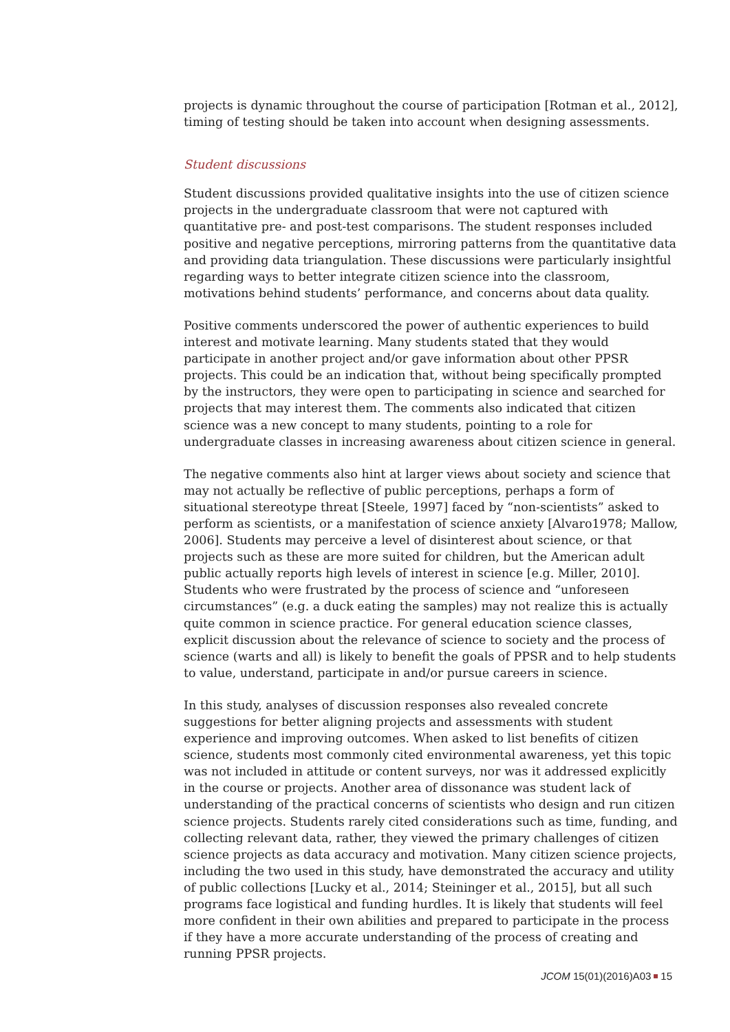projects is dynamic throughout the course of participation [Rotman et al., 2012], timing of testing should be taken into account when designing assessments.
Student discussions
Student discussions provided qualitative insights into the use of citizen science projects in the undergraduate classroom that were not captured with quantitative pre- and post-test comparisons. The student responses included positive and negative perceptions, mirroring patterns from the quantitative data and providing data triangulation. These discussions were particularly insightful regarding ways to better integrate citizen science into the classroom, motivations behind students’ performance, and concerns about data quality.
Positive comments underscored the power of authentic experiences to build interest and motivate learning. Many students stated that they would participate in another project and/or gave information about other PPSR projects. This could be an indication that, without being specifically prompted by the instructors, they were open to participating in science and searched for projects that may interest them. The comments also indicated that citizen science was a new concept to many students, pointing to a role for undergraduate classes in increasing awareness about citizen science in general.
The negative comments also hint at larger views about society and science that may not actually be reflective of public perceptions, perhaps a form of situational stereotype threat [Steele, 1997] faced by “non-scientists” asked to perform as scientists, or a manifestation of science anxiety [Alvaro1978; Mallow, 2006]. Students may perceive a level of disinterest about science, or that projects such as these are more suited for children, but the American adult public actually reports high levels of interest in science [e.g. Miller, 2010]. Students who were frustrated by the process of science and “unforeseen circumstances” (e.g. a duck eating the samples) may not realize this is actually quite common in science practice. For general education science classes, explicit discussion about the relevance of science to society and the process of science (warts and all) is likely to benefit the goals of PPSR and to help students to value, understand, participate in and/or pursue careers in science.
In this study, analyses of discussion responses also revealed concrete suggestions for better aligning projects and assessments with student experience and improving outcomes. When asked to list benefits of citizen science, students most commonly cited environmental awareness, yet this topic was not included in attitude or content surveys, nor was it addressed explicitly in the course or projects. Another area of dissonance was student lack of understanding of the practical concerns of scientists who design and run citizen science projects. Students rarely cited considerations such as time, funding, and collecting relevant data, rather, they viewed the primary challenges of citizen science projects as data accuracy and motivation. Many citizen science projects, including the two used in this study, have demonstrated the accuracy and utility of public collections [Lucky et al., 2014; Steininger et al., 2015], but all such programs face logistical and funding hurdles. It is likely that students will feel more confident in their own abilities and prepared to participate in the process if they have a more accurate understanding of the process of creating and running PPSR projects.
JCOM 15(01)(2016)A03 15